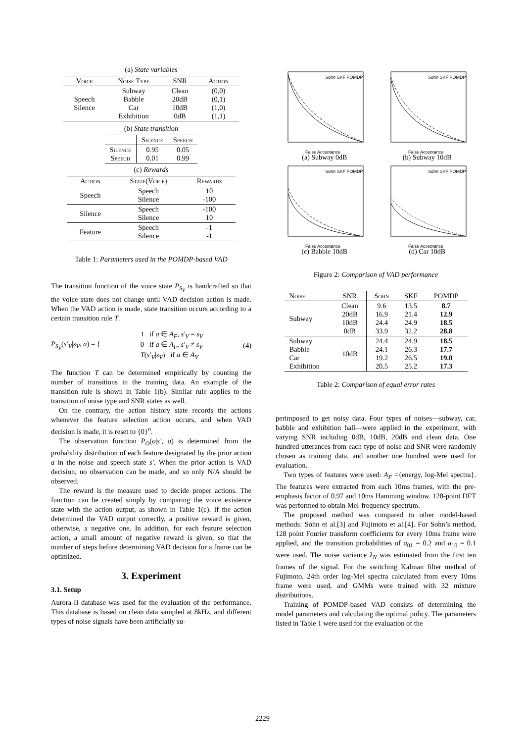(a) State variables
| Voice | Noise Type | SNR | Action |
| --- | --- | --- | --- |
| Speech Silence | Subway Babble Car Exhibition | Clean 20dB 10dB 0dB | (0,0) (0,1) (1,0) (1,1) |
(b) State transition
| | Silence | Speech |
| --- | --- | --- |
| Silence Speech | 0.95 0.01 | 0.05 0.99 |
(c) Rewards
| Action | State(Voice) | Rewards |
| --- | --- | --- |
| Speech | Speech Silence | 10 -100 |
| Silence | Speech Silence | -100 10 |
| Feature | Speech Silence | -1 -1 |
Table 1: Parameters used in the POMDP-based VAD
The transition function of the voice state P<sub>S<sub>V</sub></sub> is handcrafted so that the voice state does not change until VAD decision action is made. When the VAD action is made, state transition occurs according to a certain transition rule T.
P<sub>S<sub>V</sub></sub>(s′<sub>V</sub>|s<sub>V</sub>, a) = { 1 if a ∈ A<sub>F</sub>, s′<sub>V</sub> = s<sub>V</sub>
0 if a ∈ A<sub>F</sub>, s′<sub>V</sub> ≠ s<sub>V</sub>
T(s′<sub>V</sub>|s<sub>V</sub>) if a ∈ A<sub>V</sub> (4)
The function T can be determined empirically by counting the number of transitions in the training data. An example of the transition rule is shown in Table 1(b). Similar rule applies to the transition of noise type and SNR states as well.
On the contrary, the action history state records the actions whenever the feature selection action occurs, and when VAD decision is made, it is reset to {0}<sup>n</sup>.
The observation function P<sub>O</sub>(o|s′, a) is determined from the probability distribution of each feature designated by the prior action a in the noise and speech state s′. When the prior action is VAD decision, no observation can be made, and so only N/A should be observed.
The reward is the measure used to decide proper actions. The function can be created simply by comparing the voice existence state with the action output, as shown in Table 1(c). If the action determined the VAD output correctly, a positive reward is given, otherwise, a negative one. In addition, for each feature selection action, a small amount of negative reward is given, so that the number of steps before determining VAD decision for a frame can be optimized.
3. Experiment
3.1. Setup
Aurora-II database was used for the evaluation of the performance. This database is based on clean data sampled at 8kHz, and different types of noise signals have been artificially su-
Sohn SKF POMDP
False Acceptance
(a) Subway 0dB
Sohn SKF POMDP
False Acceptance
(b) Subway 10dB
Sohn SKF POMDP
False Acceptance
(c) Babble 10dB
Sohn SKF POMDP
False Acceptance
(d) Car 10dB
Figure 2: Comparison of VAD performance
| Noise | SNR | Sohn | SKF | POMDP |
| --- | --- | --- | --- | --- |
| Subway | Clean 20dB 10dB 0dB | 9.6 16.9 24.4 33.9 | 13.5 21.4 24.9 32.2 | 8.7 12.9 18.5 28.8 |
| Subway Babble Car Exhibition | 10dB | 24.4 24.1 19.2 20.5 | 24.9 26.3 26.5 25.2 | 18.5 17.7 19.0 17.3 |
Table 2: Comparison of equal error rates
perimposed to get noisy data. Four types of noises—subway, car, babble and exhibition hall—were applied in the experiment, with varying SNR including 0dB, 10dB, 20dB and clean data. One hundred utterances from each type of noise and SNR were randomly chosen as training data, and another one hundred were used for evaluation.
Two types of features were used: A<sub>F</sub> ={energy, log-Mel spectra}. The features were extracted from each 10ms frames, with the pre-emphasis factor of 0.97 and 10ms Hamming window. 128-point DFT was performed to obtain Mel-frequency spectrum.
The proposed method was compared to other model-based methods: Sohn et al.[3] and Fujimoto et al.[4]. For Sohn’s method, 128 point Fourier transform coefficients for every 10ms frame were applied, and the transition probabilities of a<sub>01</sub> = 0.2 and a<sub>10</sub> = 0.1 were used. The noise variance λ<sub>N</sub> was estimated from the first ten frames of the signal. For the switching Kalman filter method of Fujimoto, 24th order log-Mel spectra calculated from every 10ms frame were used, and GMMs were trained with 32 mixture distributions.
Training of POMDP-based VAD consists of determining the model parameters and calculating the optimal policy. The parameters listed in Table 1 were used for the evaluation of the
2229